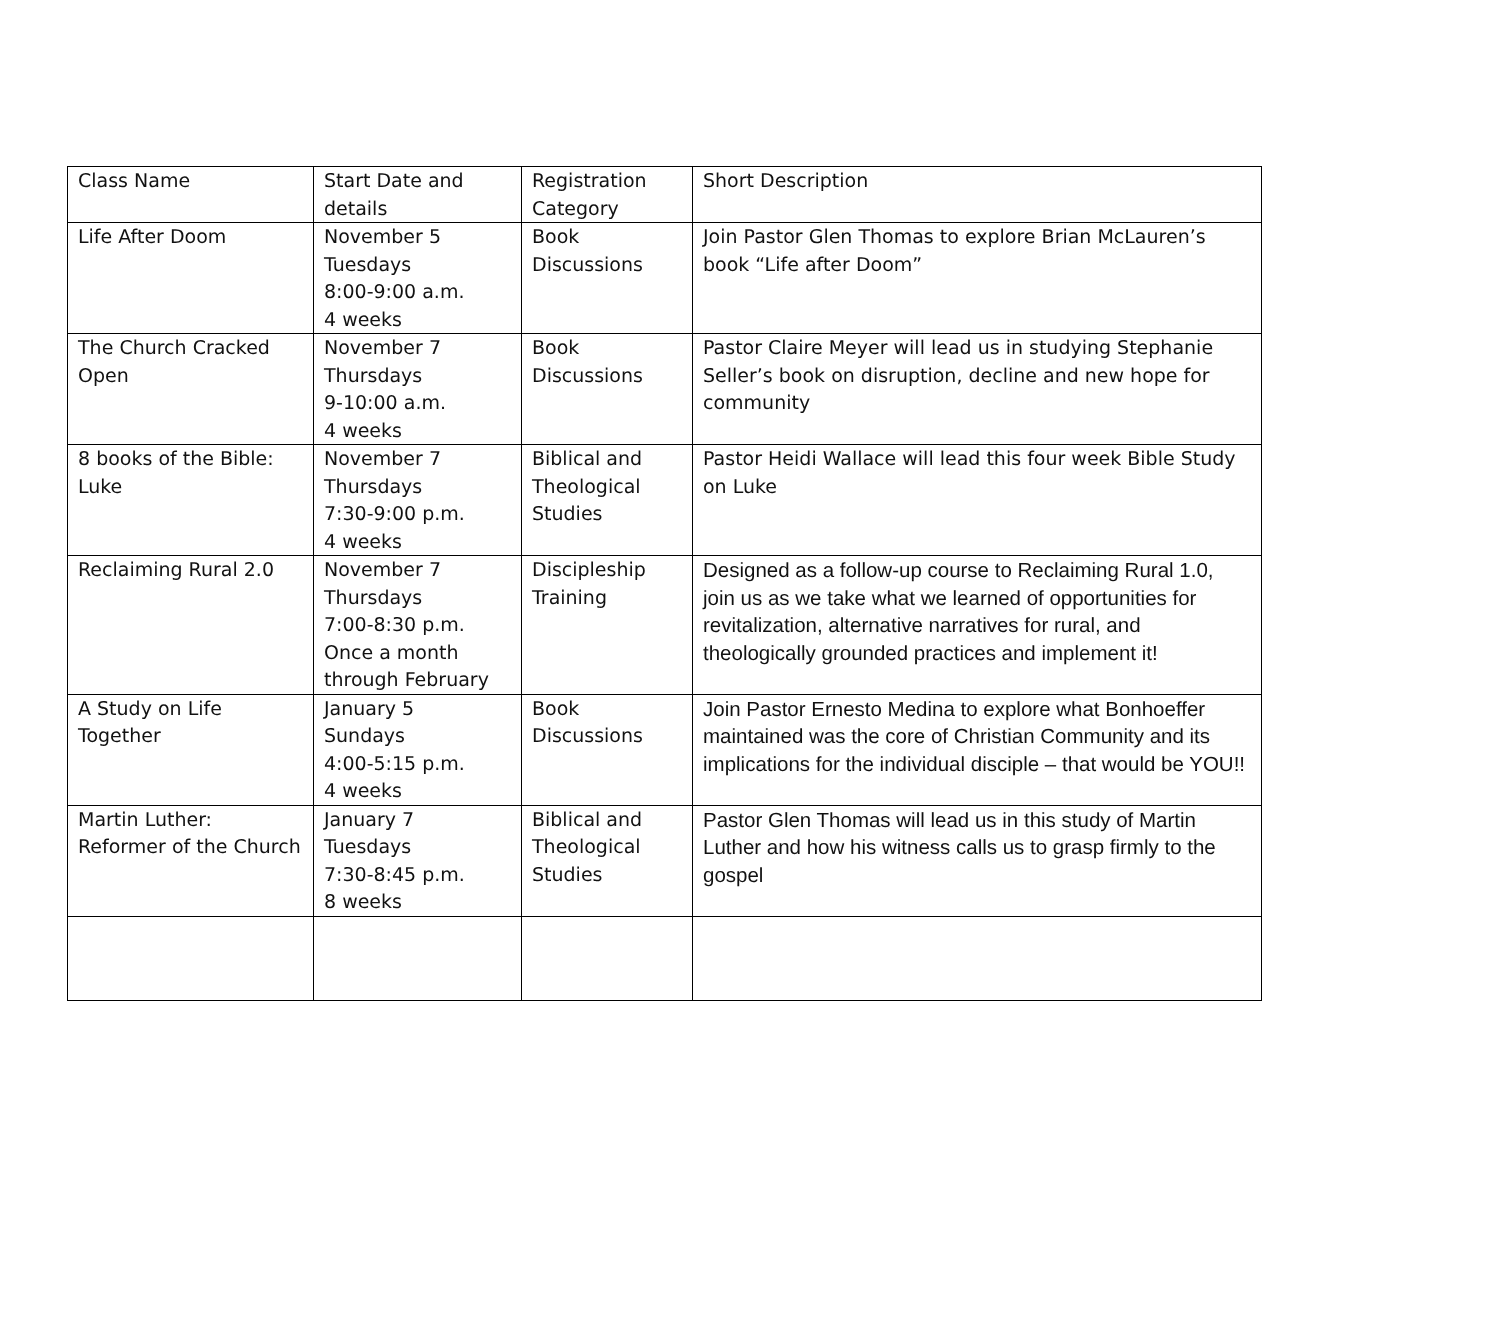| Class Name | Start Date and details | Registration Category | Short Description |
| --- | --- | --- | --- |
| Life After Doom | November 5 Tuesdays 8:00-9:00 a.m. 4 weeks | Book Discussions | Join Pastor Glen Thomas to explore Brian McLauren’s book “Life after Doom” |
| The Church Cracked Open | November 7 Thursdays 9-10:00 a.m. 4 weeks | Book Discussions | Pastor Claire Meyer will lead us in studying Stephanie Seller’s book on disruption, decline and new hope for community |
| 8 books of the Bible: Luke | November 7 Thursdays 7:30-9:00 p.m. 4 weeks | Biblical and Theological Studies | Pastor Heidi Wallace will lead this four week Bible Study on Luke |
| Reclaiming Rural 2.0 | November 7 Thursdays 7:00-8:30 p.m. Once a month through February | Discipleship Training | Designed as a follow-up course to Reclaiming Rural 1.0, join us as we take what we learned of opportunities for revitalization, alternative narratives for rural, and theologically grounded practices and implement it! |
| A Study on Life Together | January 5 Sundays 4:00-5:15 p.m. 4 weeks | Book Discussions | Join Pastor Ernesto Medina to explore what Bonhoeffer maintained was the core of Christian Community and its implications for the individual disciple – that would be YOU!! |
| Martin Luther: Reformer of the Church | January 7 Tuesdays 7:30-8:45 p.m. 8 weeks | Biblical and Theological Studies | Pastor Glen Thomas will lead us in this study of Martin Luther and how his witness calls us to grasp firmly to the gospel |